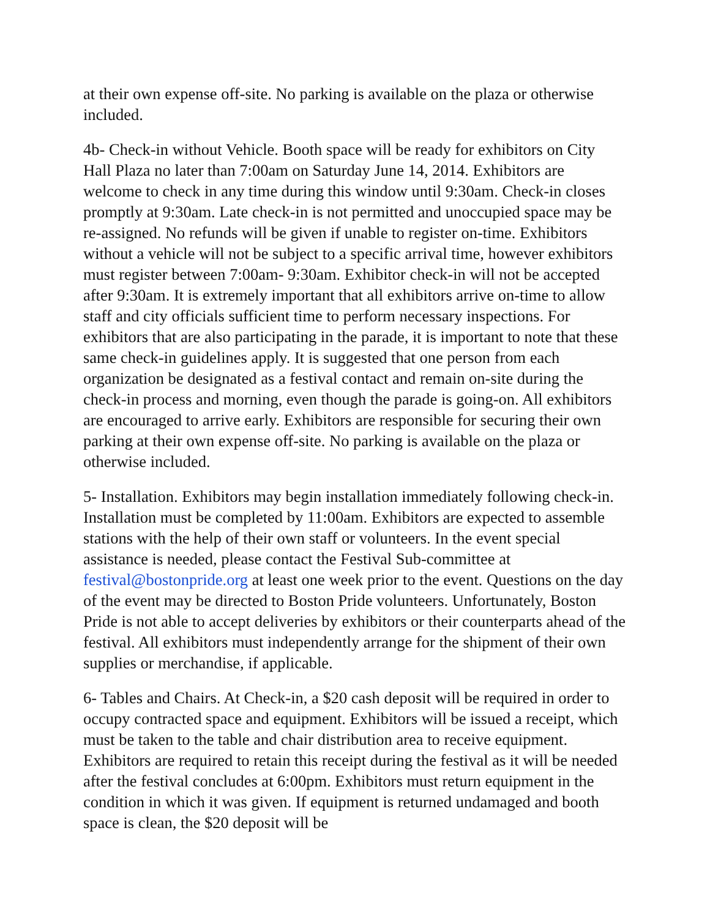at their own expense off-site. No parking is available on the plaza or otherwise included.
4b- Check-in without Vehicle. Booth space will be ready for exhibitors on City Hall Plaza no later than 7:00am on Saturday June 14, 2014. Exhibitors are welcome to check in any time during this window until 9:30am. Check-in closes promptly at 9:30am. Late check-in is not permitted and unoccupied space may be re-assigned. No refunds will be given if unable to register on-time. Exhibitors without a vehicle will not be subject to a specific arrival time, however exhibitors must register between 7:00am- 9:30am. Exhibitor check-in will not be accepted after 9:30am. It is extremely important that all exhibitors arrive on-time to allow staff and city officials sufficient time to perform necessary inspections. For exhibitors that are also participating in the parade, it is important to note that these same check-in guidelines apply. It is suggested that one person from each organization be designated as a festival contact and remain on-site during the check-in process and morning, even though the parade is going-on. All exhibitors are encouraged to arrive early. Exhibitors are responsible for securing their own parking at their own expense off-site. No parking is available on the plaza or otherwise included.
5- Installation. Exhibitors may begin installation immediately following check-in. Installation must be completed by 11:00am. Exhibitors are expected to assemble stations with the help of their own staff or volunteers. In the event special assistance is needed, please contact the Festival Sub-committee at festival@bostonpride.org at least one week prior to the event. Questions on the day of the event may be directed to Boston Pride volunteers. Unfortunately, Boston Pride is not able to accept deliveries by exhibitors or their counterparts ahead of the festival. All exhibitors must independently arrange for the shipment of their own supplies or merchandise, if applicable.
6- Tables and Chairs. At Check-in, a $20 cash deposit will be required in order to occupy contracted space and equipment. Exhibitors will be issued a receipt, which must be taken to the table and chair distribution area to receive equipment. Exhibitors are required to retain this receipt during the festival as it will be needed after the festival concludes at 6:00pm. Exhibitors must return equipment in the condition in which it was given. If equipment is returned undamaged and booth space is clean, the $20 deposit will be